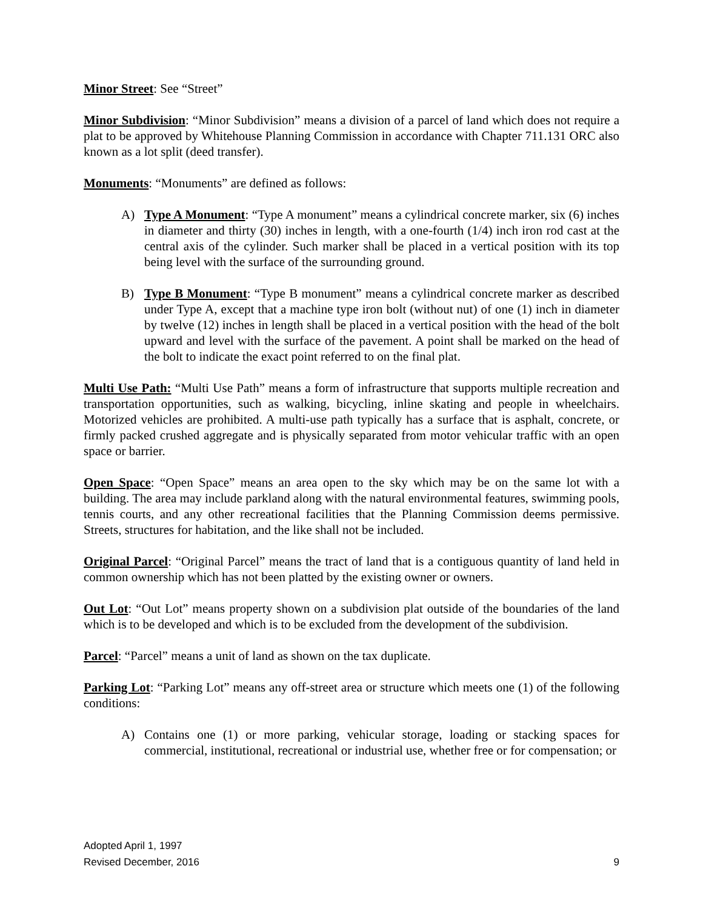Minor Street: See “Street”
Minor Subdivision: “Minor Subdivision” means a division of a parcel of land which does not require a plat to be approved by Whitehouse Planning Commission in accordance with Chapter 711.131 ORC also known as a lot split (deed transfer).
Monuments: “Monuments” are defined as follows:
A) Type A Monument: “Type A monument” means a cylindrical concrete marker, six (6) inches in diameter and thirty (30) inches in length, with a one-fourth (1/4) inch iron rod cast at the central axis of the cylinder. Such marker shall be placed in a vertical position with its top being level with the surface of the surrounding ground.
B) Type B Monument: “Type B monument” means a cylindrical concrete marker as described under Type A, except that a machine type iron bolt (without nut) of one (1) inch in diameter by twelve (12) inches in length shall be placed in a vertical position with the head of the bolt upward and level with the surface of the pavement. A point shall be marked on the head of the bolt to indicate the exact point referred to on the final plat.
Multi Use Path: “Multi Use Path” means a form of infrastructure that supports multiple recreation and transportation opportunities, such as walking, bicycling, inline skating and people in wheelchairs. Motorized vehicles are prohibited. A multi-use path typically has a surface that is asphalt, concrete, or firmly packed crushed aggregate and is physically separated from motor vehicular traffic with an open space or barrier.
Open Space: “Open Space” means an area open to the sky which may be on the same lot with a building. The area may include parkland along with the natural environmental features, swimming pools, tennis courts, and any other recreational facilities that the Planning Commission deems permissive. Streets, structures for habitation, and the like shall not be included.
Original Parcel: “Original Parcel” means the tract of land that is a contiguous quantity of land held in common ownership which has not been platted by the existing owner or owners.
Out Lot: “Out Lot” means property shown on a subdivision plat outside of the boundaries of the land which is to be developed and which is to be excluded from the development of the subdivision.
Parcel: “Parcel” means a unit of land as shown on the tax duplicate.
Parking Lot: “Parking Lot” means any off-street area or structure which meets one (1) of the following conditions:
A) Contains one (1) or more parking, vehicular storage, loading or stacking spaces for commercial, institutional, recreational or industrial use, whether free or for compensation; or
Adopted April 1, 1997
Revised December, 2016 9